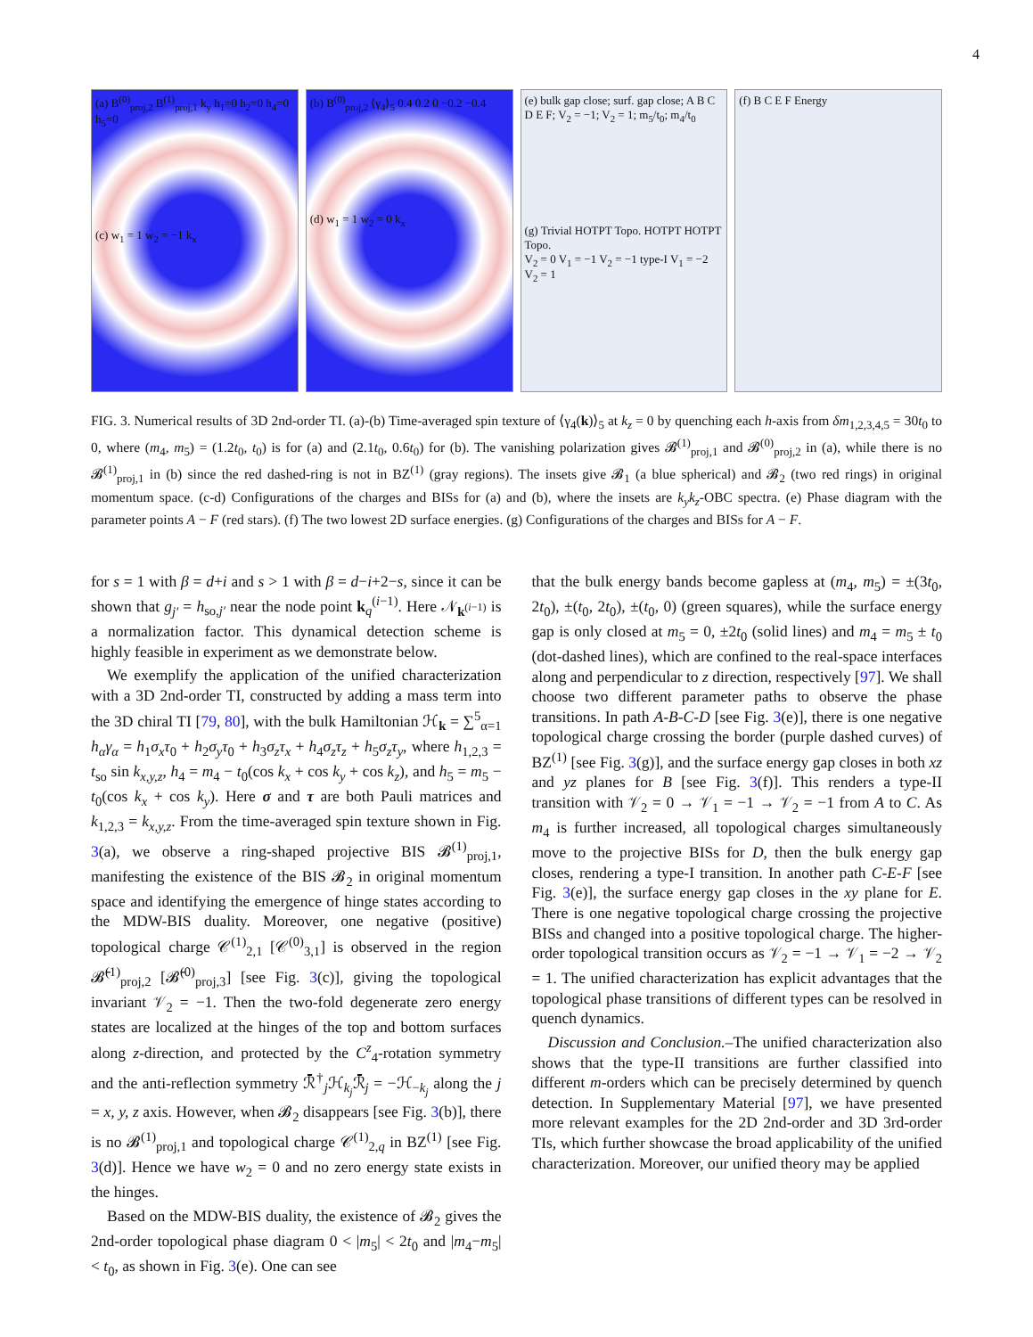4
(a) B<sup>(0)</sup><sub>proj,2</sub> B<sup>(1)</sup><sub>proj,1</sub> k<sub>y</sub> h<sub>1</sub>=0 h<sub>2</sub>=0 h<sub>4</sub>=0 h<sub>5</sub>=0
(c) w<sub>1</sub> = 1 w<sub>2</sub> = −1 k<sub>x</sub>
(b) B<sup>(0)</sup><sub>proj,2</sub> ⟨γ<sub>4</sub>⟩<sub>5</sub> 0.4 0.2 0 −0.2 −0.4
(d) w<sub>1</sub> = 1 w<sub>2</sub> = 0 k<sub>x</sub>
(e) bulk gap close; surf. gap close; A B C D E F; V<sub>2</sub> = −1; V<sub>2</sub> = 1; m<sub>5</sub>/t<sub>0</sub>; m<sub>4</sub>/t<sub>0</sub>
(g) Trivial HOTPT Topo. HOTPT HOTPT Topo.
V<sub>2</sub> = 0 V<sub>1</sub> = −1 V<sub>2</sub> = −1 type-I V<sub>1</sub> = −2 V<sub>2</sub> = 1
(f) B C E F Energy
FIG. 3. Numerical results of 3D 2nd-order TI. (a)-(b) Time-averaged spin texture of ⟨γ<sub>4</sub>(k)⟩<sub>5</sub> at k<sub>z</sub> = 0 by quenching each h-axis from δm<sub>1,2,3,4,5</sub> = 30t<sub>0</sub> to 0, where (m<sub>4</sub>, m<sub>5</sub>) = (1.2t<sub>0</sub>, t<sub>0</sub>) is for (a) and (2.1t<sub>0</sub>, 0.6t<sub>0</sub>) for (b). The vanishing polarization gives 𝓑<sup>(1)</sup><sub>proj,1</sub> and 𝓑<sup>(0)</sup><sub>proj,2</sub> in (a), while there is no 𝓑<sup>(1)</sup><sub>proj,1</sub> in (b) since the red dashed-ring is not in BZ<sup>(1)</sup> (gray regions). The insets give 𝓑<sub>1</sub> (a blue spherical) and 𝓑<sub>2</sub> (two red rings) in original momentum space. (c-d) Configurations of the charges and BISs for (a) and (b), where the insets are k<sub>y</sub>k<sub>z</sub>-OBC spectra. (e) Phase diagram with the parameter points A − F (red stars). (f) The two lowest 2D surface energies. (g) Configurations of the charges and BISs for A − F.
for s = 1 with β = d+i and s > 1 with β = d−i+2−s, since it can be shown that g<sub>j′</sub> = h<sub>so,j′</sub> near the node point k<sub>q</sub><sup>(i−1)</sup>. Here 𝒩<sub>k<sup>(i−1)</sup></sub> is a normalization factor. This dynamical detection scheme is highly feasible in experiment as we demonstrate below.
We exemplify the application of the unified characterization with a 3D 2nd-order TI, constructed by adding a mass term into the 3D chiral TI [79, 80], with the bulk Hamiltonian ℋ<sub>k</sub> = ∑<sup>5</sup><sub>α=1</sub> h<sub>α</sub>γ<sub>α</sub> = h<sub>1</sub>σ<sub>x</sub>τ<sub>0</sub> + h<sub>2</sub>σ<sub>y</sub>τ<sub>0</sub> + h<sub>3</sub>σ<sub>z</sub>τ<sub>x</sub> + h<sub>4</sub>σ<sub>z</sub>τ<sub>z</sub> + h<sub>5</sub>σ<sub>z</sub>τ<sub>y</sub>, where h<sub>1,2,3</sub> = t<sub>so</sub> sin k<sub>x,y,z</sub>, h<sub>4</sub> = m<sub>4</sub> − t<sub>0</sub>(cos k<sub>x</sub> + cos k<sub>y</sub> + cos k<sub>z</sub>), and h<sub>5</sub> = m<sub>5</sub> − t<sub>0</sub>(cos k<sub>x</sub> + cos k<sub>y</sub>). Here σ and τ are both Pauli matrices and k<sub>1,2,3</sub> = k<sub>x,y,z</sub>. From the time-averaged spin texture shown in Fig. 3(a), we observe a ring-shaped projective BIS 𝓑<sup>(1)</sup><sub>proj,1</sub>, manifesting the existence of the BIS 𝓑<sub>2</sub> in original momentum space and identifying the emergence of hinge states according to the MDW-BIS duality. Moreover, one negative (positive) topological charge 𝒞<sup>(1)</sup><sub>2,1</sub> [𝒞<sup>(0)</sup><sub>3,1</sub>] is observed in the region 𝓑̄<sup>(1)</sup><sub>proj,2</sub> [𝓑̄<sup>(0)</sup><sub>proj,3</sub>] [see Fig. 3(c)], giving the topological invariant 𝒱<sub>2</sub> = −1. Then the two-fold degenerate zero energy states are localized at the hinges of the top and bottom surfaces along z-direction, and protected by the C<sup>z</sup><sub>4</sub>-rotation symmetry and the anti-reflection symmetry ℛ̄<sup>†</sup><sub>j</sub>ℋ<sub>k<sub>j</sub></sub>ℛ̄<sub>j</sub> = −ℋ<sub>−k<sub>j</sub></sub> along the j = x, y, z axis. However, when 𝓑<sub>2</sub> disappears [see Fig. 3(b)], there is no 𝓑<sup>(1)</sup><sub>proj,1</sub> and topological charge 𝒞<sup>(1)</sup><sub>2,q</sub> in BZ<sup>(1)</sup> [see Fig. 3(d)]. Hence we have w<sub>2</sub> = 0 and no zero energy state exists in the hinges.
Based on the MDW-BIS duality, the existence of 𝓑<sub>2</sub> gives the 2nd-order topological phase diagram 0 < |m<sub>5</sub>| < 2t<sub>0</sub> and |m<sub>4</sub>−m<sub>5</sub>| < t<sub>0</sub>, as shown in Fig. 3(e). One can see
that the bulk energy bands become gapless at (m<sub>4</sub>, m<sub>5</sub>) = ±(3t<sub>0</sub>, 2t<sub>0</sub>), ±(t<sub>0</sub>, 2t<sub>0</sub>), ±(t<sub>0</sub>, 0) (green squares), while the surface energy gap is only closed at m<sub>5</sub> = 0, ±2t<sub>0</sub> (solid lines) and m<sub>4</sub> = m<sub>5</sub> ± t<sub>0</sub> (dot-dashed lines), which are confined to the real-space interfaces along and perpendicular to z direction, respectively [97]. We shall choose two different parameter paths to observe the phase transitions. In path A-B-C-D [see Fig. 3(e)], there is one negative topological charge crossing the border (purple dashed curves) of BZ<sup>(1)</sup> [see Fig. 3(g)], and the surface energy gap closes in both xz and yz planes for B [see Fig. 3(f)]. This renders a type-II transition with 𝒱<sub>2</sub> = 0 → 𝒱<sub>1</sub> = −1 → 𝒱<sub>2</sub> = −1 from A to C. As m<sub>4</sub> is further increased, all topological charges simultaneously move to the projective BISs for D, then the bulk energy gap closes, rendering a type-I transition. In another path C-E-F [see Fig. 3(e)], the surface energy gap closes in the xy plane for E. There is one negative topological charge crossing the projective BISs and changed into a positive topological charge. The higher-order topological transition occurs as 𝒱<sub>2</sub> = −1 → 𝒱<sub>1</sub> = −2 → 𝒱<sub>2</sub> = 1. The unified characterization has explicit advantages that the topological phase transitions of different types can be resolved in quench dynamics.
Discussion and Conclusion.–The unified characterization also shows that the type-II transitions are further classified into different m-orders which can be precisely determined by quench detection. In Supplementary Material [97], we have presented more relevant examples for the 2D 2nd-order and 3D 3rd-order TIs, which further showcase the broad applicability of the unified characterization. Moreover, our unified theory may be applied